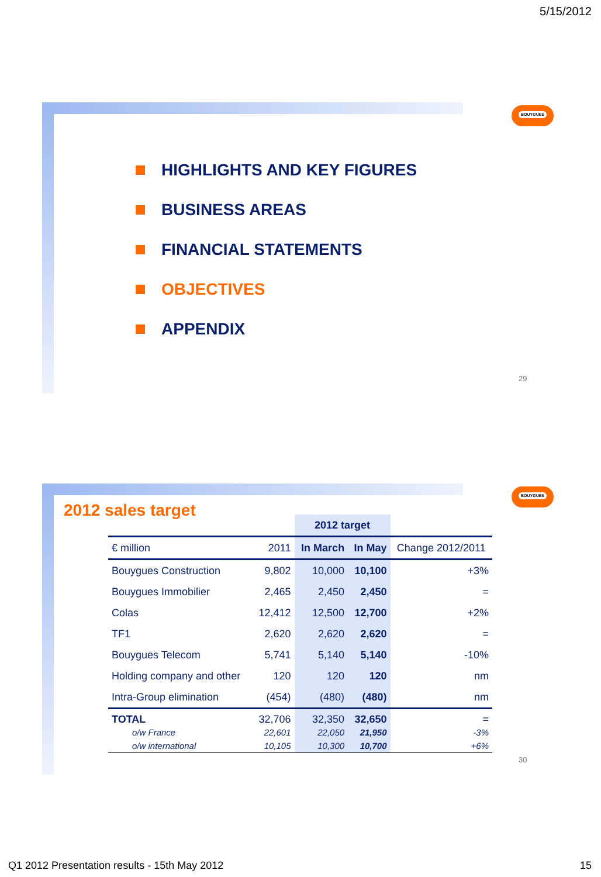5/15/2012
BOUYGUES
HIGHLIGHTS AND KEY FIGURES
BUSINESS AREAS
FINANCIAL STATEMENTS
OBJECTIVES
APPENDIX
29
BOUYGUES
2012 sales target
| | | 2012 target | | |
| --- | --- | --- | --- | --- |
| € million | 2011 | In March | In May | Change 2012/2011 |
| Bouygues Construction | 9,802 | 10,000 | 10,100 | +3% |
| Bouygues Immobilier | 2,465 | 2,450 | 2,450 | = |
| Colas | 12,412 | 12,500 | 12,700 | +2% |
| TF1 | 2,620 | 2,620 | 2,620 | = |
| Bouygues Telecom | 5,741 | 5,140 | 5,140 | -10% |
| Holding company and other | 120 | 120 | 120 | nm |
| Intra-Group elimination | (454) | (480) | (480) | nm |
| TOTAL o/w France o/w international | 32,706 22,601 10,105 | 32,350 22,050 10,300 | 32,650 21,950 10,700 | = -3% +6% |
30
Q1 2012 Presentation results - 15th May 2012
15